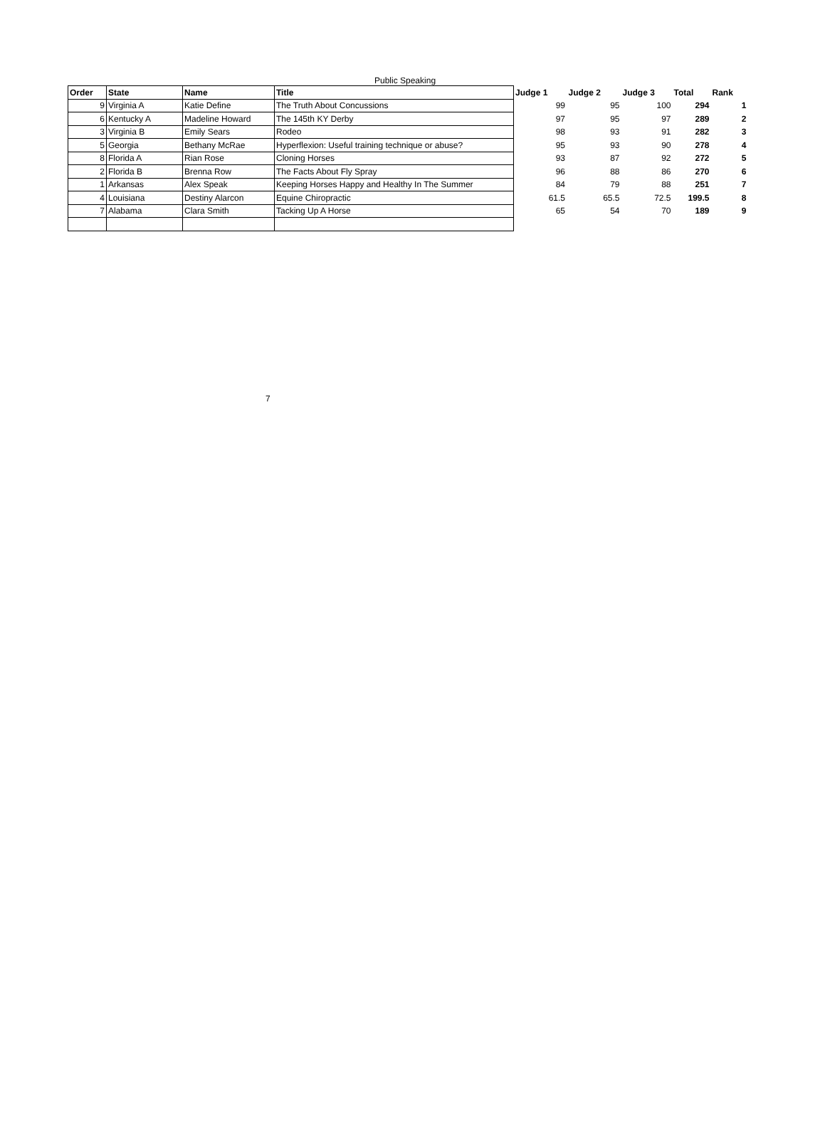Public Speaking
| Order | State | Name | Title | Judge 1 | Judge 2 | Judge 3 | Total | Rank |
| --- | --- | --- | --- | --- | --- | --- | --- | --- |
| 9 | Virginia A | Katie Define | The Truth About Concussions | 99 | 95 | 100 | 294 | 1 |
| 6 | Kentucky A | Madeline Howard | The 145th KY Derby | 97 | 95 | 97 | 289 | 2 |
| 3 | Virginia B | Emily Sears | Rodeo | 98 | 93 | 91 | 282 | 3 |
| 5 | Georgia | Bethany McRae | Hyperflexion: Useful training technique or abuse? | 95 | 93 | 90 | 278 | 4 |
| 8 | Florida A | Rian Rose | Cloning Horses | 93 | 87 | 92 | 272 | 5 |
| 2 | Florida B | Brenna Row | The Facts About Fly Spray | 96 | 88 | 86 | 270 | 6 |
| 1 | Arkansas | Alex Speak | Keeping Horses Happy and Healthy In The Summer | 84 | 79 | 88 | 251 | 7 |
| 4 | Louisiana | Destiny Alarcon | Equine Chiropractic | 61.5 | 65.5 | 72.5 | 199.5 | 8 |
| 7 | Alabama | Clara Smith | Tacking Up A Horse | 65 | 54 | 70 | 189 | 9 |
7